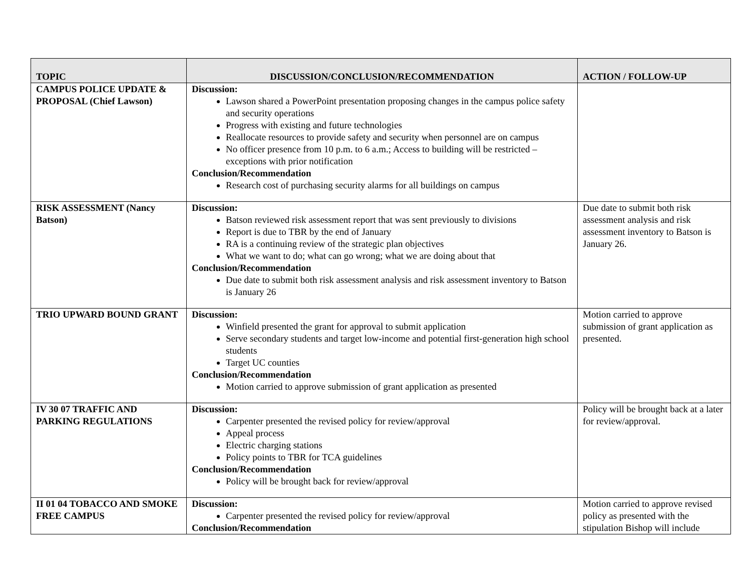| TOPIC | DISCUSSION/CONCLUSION/RECOMMENDATION | ACTION / FOLLOW-UP |
| --- | --- | --- |
| CAMPUS POLICE UPDATE & PROPOSAL (Chief Lawson) | Discussion: Lawson shared a PowerPoint presentation proposing changes in the campus police safety and security operations Progress with existing and future technologies Reallocate resources to provide safety and security when personnel are on campus No officer presence from 10 p.m. to 6 a.m.; Access to building will be restricted – exceptions with prior notification Conclusion/Recommendation Research cost of purchasing security alarms for all buildings on campus | |
| RISK ASSESSMENT (Nancy Batson) | Discussion: Batson reviewed risk assessment report that was sent previously to divisions Report is due to TBR by the end of January RA is a continuing review of the strategic plan objectives What we want to do; what can go wrong; what we are doing about that Conclusion/Recommendation Due date to submit both risk assessment analysis and risk assessment inventory to Batson is January 26 | Due date to submit both risk assessment analysis and risk assessment inventory to Batson is January 26. |
| TRIO UPWARD BOUND GRANT | Discussion: Winfield presented the grant for approval to submit application Serve secondary students and target low-income and potential first-generation high school students Target UC counties Conclusion/Recommendation Motion carried to approve submission of grant application as presented | Motion carried to approve submission of grant application as presented. |
| IV 30 07 TRAFFIC AND PARKING REGULATIONS | Discussion: Carpenter presented the revised policy for review/approval Appeal process Electric charging stations Policy points to TBR for TCA guidelines Conclusion/Recommendation Policy will be brought back for review/approval | Policy will be brought back at a later for review/approval. |
| II 01 04 TOBACCO AND SMOKE FREE CAMPUS | Discussion: Carpenter presented the revised policy for review/approval Conclusion/Recommendation | Motion carried to approve revised policy as presented with the stipulation Bishop will include |